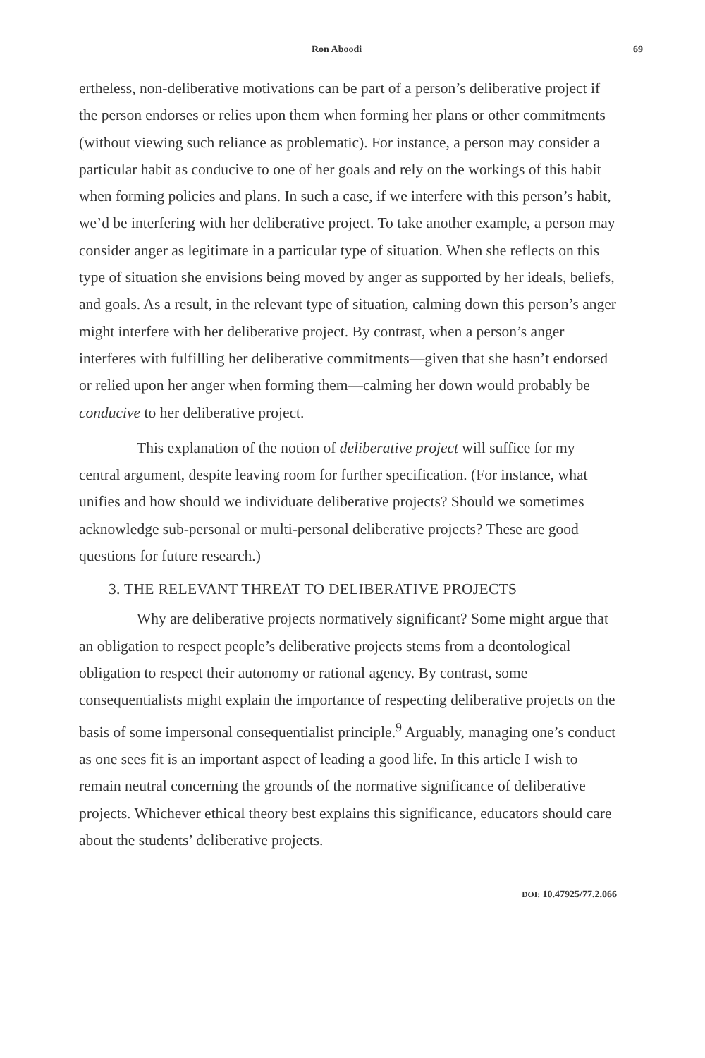Ron Aboodi 69
ertheless, non-deliberative motivations can be part of a person’s deliberative project if the person endorses or relies upon them when forming her plans or other commitments (without viewing such reliance as problematic). For instance, a person may consider a particular habit as conducive to one of her goals and rely on the workings of this habit when forming policies and plans. In such a case, if we interfere with this person’s habit, we’d be interfering with her deliberative project. To take another example, a person may consider anger as legitimate in a particular type of situation. When she reflects on this type of situation she envisions being moved by anger as supported by her ideals, beliefs, and goals. As a result, in the relevant type of situation, calming down this person’s anger might interfere with her deliberative project. By contrast, when a person’s anger interferes with fulfilling her deliberative commitments—given that she hasn’t endorsed or relied upon her anger when forming them—calming her down would probably be conducive to her deliberative project.
This explanation of the notion of deliberative project will suffice for my central argument, despite leaving room for further specification. (For instance, what unifies and how should we individuate deliberative projects? Should we sometimes acknowledge sub-personal or multi-personal deliberative projects? These are good questions for future research.)
3. THE RELEVANT THREAT TO DELIBERATIVE PROJECTS
Why are deliberative projects normatively significant? Some might argue that an obligation to respect people’s deliberative projects stems from a deontological obligation to respect their autonomy or rational agency. By contrast, some consequentialists might explain the importance of respecting deliberative projects on the basis of some impersonal consequentialist principle.<sup>9</sup> Arguably, managing one’s conduct as one sees fit is an important aspect of leading a good life. In this article I wish to remain neutral concerning the grounds of the normative significance of deliberative projects. Whichever ethical theory best explains this significance, educators should care about the students’ deliberative projects.
DOI: 10.47925/77.2.066